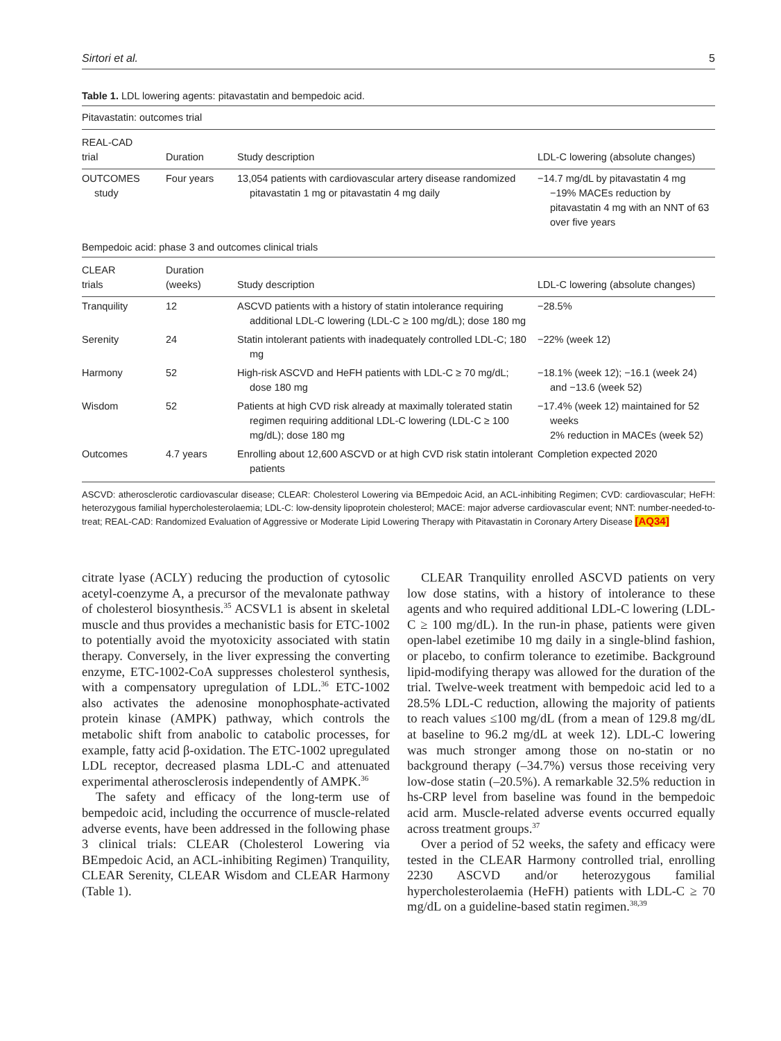Sirtori et al. 5
Table 1. LDL lowering agents: pitavastatin and bempedoic acid.
| Pitavastatin: outcomes trial | | | |
| REAL-CAD trial | Duration | Study description | LDL-C lowering (absolute changes) |
| OUTCOMES study | Four years | 13,054 patients with cardiovascular artery disease randomized pitavastatin 1 mg or pitavastatin 4 mg daily | −14.7 mg/dL by pitavastatin 4 mg −19% MACEs reduction by pitavastatin 4 mg with an NNT of 63 over five years |
| Bempedoic acid: phase 3 and outcomes clinical trials | | | |
| CLEAR trials | Duration (weeks) | Study description | LDL-C lowering (absolute changes) |
| Tranquility | 12 | ASCVD patients with a history of statin intolerance requiring additional LDL-C lowering (LDL-C ≥ 100 mg/dL); dose 180 mg | −28.5% |
| Serenity | 24 | Statin intolerant patients with inadequately controlled LDL-C; 180 mg | −22% (week 12) |
| Harmony | 52 | High-risk ASCVD and HeFH patients with LDL-C ≥ 70 mg/dL; dose 180 mg | −18.1% (week 12); −16.1 (week 24) and −13.6 (week 52) |
| Wisdom | 52 | Patients at high CVD risk already at maximally tolerated statin regimen requiring additional LDL-C lowering (LDL-C ≥ 100 mg/dL); dose 180 mg | −17.4% (week 12) maintained for 52 weeks 2% reduction in MACEs (week 52) |
| Outcomes | 4.7 years | Enrolling about 12,600 ASCVD or at high CVD risk statin intolerant patients | Completion expected 2020 |
ASCVD: atherosclerotic cardiovascular disease; CLEAR: Cholesterol Lowering via BEmpedoic Acid, an ACL-inhibiting Regimen; CVD: cardiovascular; HeFH: heterozygous familial hypercholesterolaemia; LDL-C: low-density lipoprotein cholesterol; MACE: major adverse cardiovascular event; NNT: number-needed-to-treat; REAL-CAD: Randomized Evaluation of Aggressive or Moderate Lipid Lowering Therapy with Pitavastatin in Coronary Artery Disease [AQ34]
citrate lyase (ACLY) reducing the production of cytosolic acetyl-coenzyme A, a precursor of the mevalonate pathway of cholesterol biosynthesis.<sup>35</sup> ACSVL1 is absent in skeletal muscle and thus provides a mechanistic basis for ETC-1002 to potentially avoid the myotoxicity associated with statin therapy. Conversely, in the liver expressing the converting enzyme, ETC-1002-CoA suppresses cholesterol synthesis, with a compensatory upregulation of LDL.<sup>36</sup> ETC-1002 also activates the adenosine monophosphate-activated protein kinase (AMPK) pathway, which controls the metabolic shift from anabolic to catabolic processes, for example, fatty acid β-oxidation. The ETC-1002 upregulated LDL receptor, decreased plasma LDL-C and attenuated experimental atherosclerosis independently of AMPK.<sup>36</sup>
The safety and efficacy of the long-term use of bempedoic acid, including the occurrence of muscle-related adverse events, have been addressed in the following phase 3 clinical trials: CLEAR (Cholesterol Lowering via BEmpedoic Acid, an ACL-inhibiting Regimen) Tranquility, CLEAR Serenity, CLEAR Wisdom and CLEAR Harmony (Table 1).
CLEAR Tranquility enrolled ASCVD patients on very low dose statins, with a history of intolerance to these agents and who required additional LDL-C lowering (LDL-C ≥ 100 mg/dL). In the run-in phase, patients were given open-label ezetimibe 10 mg daily in a single-blind fashion, or placebo, to confirm tolerance to ezetimibe. Background lipid-modifying therapy was allowed for the duration of the trial. Twelve-week treatment with bempedoic acid led to a 28.5% LDL-C reduction, allowing the majority of patients to reach values ≤100 mg/dL (from a mean of 129.8 mg/dL at baseline to 96.2 mg/dL at week 12). LDL-C lowering was much stronger among those on no-statin or no background therapy (–34.7%) versus those receiving very low-dose statin (–20.5%). A remarkable 32.5% reduction in hs-CRP level from baseline was found in the bempedoic acid arm. Muscle-related adverse events occurred equally across treatment groups.<sup>37</sup>
Over a period of 52 weeks, the safety and efficacy were tested in the CLEAR Harmony controlled trial, enrolling 2230 ASCVD and/or heterozygous familial hypercholesterolaemia (HeFH) patients with LDL-C ≥ 70 mg/dL on a guideline-based statin regimen.<sup>38,39</sup>